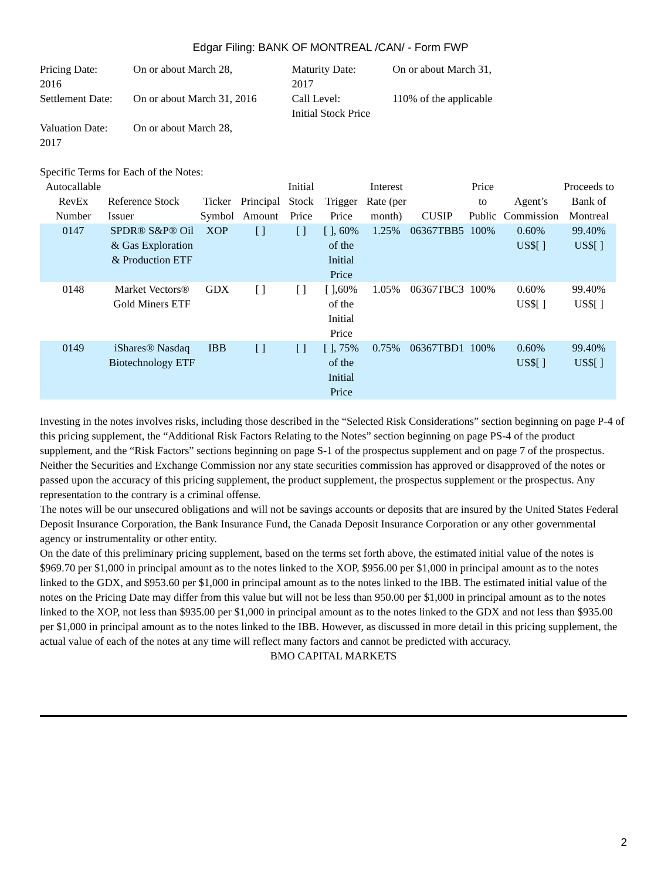Edgar Filing: BANK OF MONTREAL /CAN/ - Form FWP
| Pricing Date: 2016 | On or about March 28, | Maturity Date: 2017 | On or about March 31, |
| Settlement Date: | On or about March 31, 2016 | Call Level: Initial Stock Price | 110% of the applicable |
| Valuation Date: 2017 | On or about March 28, | | |
Specific Terms for Each of the Notes:
| Autocallable RevEx Number | Reference Stock Issuer | Ticker Symbol | Principal Amount | Initial Stock Price | Trigger Price | Interest Rate (per month) | CUSIP | Price to Public | Agent’s Commission | Proceeds to Bank of Montreal |
| --- | --- | --- | --- | --- | --- | --- | --- | --- | --- | --- |
| 0147 | SPDR® S&P® Oil & Gas Exploration & Production ETF | XOP | [ ] | [ ] | [ ], 60% of the Initial Price | 1.25% | 06367TBB5 | 100% | 0.60% US$[ ] | 99.40% US$[ ] |
| 0148 | Market Vectors® Gold Miners ETF | GDX | [ ] | [ ] | [ ],60% of the Initial Price | 1.05% | 06367TBC3 | 100% | 0.60% US$[ ] | 99.40% US$[ ] |
| 0149 | iShares® Nasdaq Biotechnology ETF | IBB | [ ] | [ ] | [ ], 75% of the Initial Price | 0.75% | 06367TBD1 | 100% | 0.60% US$[ ] | 99.40% US$[ ] |
Investing in the notes involves risks, including those described in the “Selected Risk Considerations” section beginning on page P-4 of this pricing supplement, the “Additional Risk Factors Relating to the Notes” section beginning on page PS-4 of the product supplement, and the “Risk Factors” sections beginning on page S-1 of the prospectus supplement and on page 7 of the prospectus.
Neither the Securities and Exchange Commission nor any state securities commission has approved or disapproved of the notes or passed upon the accuracy of this pricing supplement, the product supplement, the prospectus supplement or the prospectus. Any representation to the contrary is a criminal offense.
The notes will be our unsecured obligations and will not be savings accounts or deposits that are insured by the United States Federal Deposit Insurance Corporation, the Bank Insurance Fund, the Canada Deposit Insurance Corporation or any other governmental agency or instrumentality or other entity.
On the date of this preliminary pricing supplement, based on the terms set forth above, the estimated initial value of the notes is $969.70 per $1,000 in principal amount as to the notes linked to the XOP, $956.00 per $1,000 in principal amount as to the notes linked to the GDX, and $953.60 per $1,000 in principal amount as to the notes linked to the IBB. The estimated initial value of the notes on the Pricing Date may differ from this value but will not be less than 950.00 per $1,000 in principal amount as to the notes linked to the XOP, not less than $935.00 per $1,000 in principal amount as to the notes linked to the GDX and not less than $935.00 per $1,000 in principal amount as to the notes linked to the IBB. However, as discussed in more detail in this pricing supplement, the actual value of each of the notes at any time will reflect many factors and cannot be predicted with accuracy.
BMO CAPITAL MARKETS
2